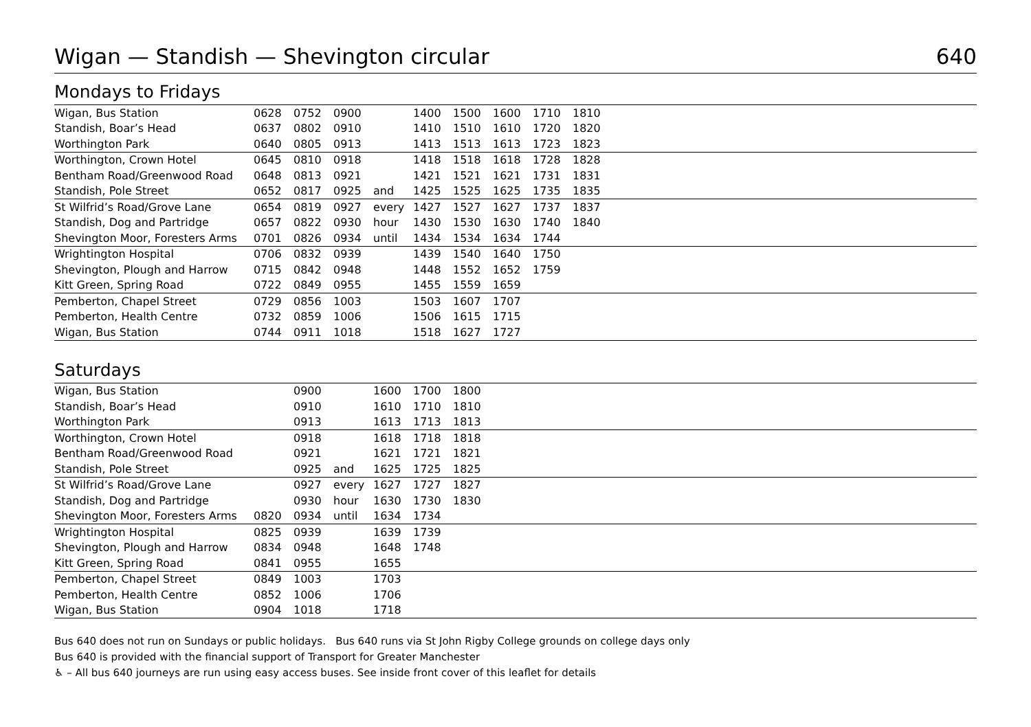Wigan — Standish — Shevington circular 640
Mondays to Fridays
| Wigan, Bus Station | 0628 | 0752 | 0900 | | 1400 | 1500 | 1600 | 1710 | 1810 | |
| Standish, Boar’s Head | 0637 | 0802 | 0910 | | 1410 | 1510 | 1610 | 1720 | 1820 | |
| Worthington Park | 0640 | 0805 | 0913 | | 1413 | 1513 | 1613 | 1723 | 1823 | |
| Worthington, Crown Hotel | 0645 | 0810 | 0918 | | 1418 | 1518 | 1618 | 1728 | 1828 | |
| Bentham Road/Greenwood Road | 0648 | 0813 | 0921 | | 1421 | 1521 | 1621 | 1731 | 1831 | |
| Standish, Pole Street | 0652 | 0817 | 0925 | and | 1425 | 1525 | 1625 | 1735 | 1835 | |
| St Wilfrid’s Road/Grove Lane | 0654 | 0819 | 0927 | every | 1427 | 1527 | 1627 | 1737 | 1837 | |
| Standish, Dog and Partridge | 0657 | 0822 | 0930 | hour | 1430 | 1530 | 1630 | 1740 | 1840 | |
| Shevington Moor, Foresters Arms | 0701 | 0826 | 0934 | until | 1434 | 1534 | 1634 | 1744 | | |
| Wrightington Hospital | 0706 | 0832 | 0939 | | 1439 | 1540 | 1640 | 1750 | | |
| Shevington, Plough and Harrow | 0715 | 0842 | 0948 | | 1448 | 1552 | 1652 | 1759 | | |
| Kitt Green, Spring Road | 0722 | 0849 | 0955 | | 1455 | 1559 | 1659 | | | |
| Pemberton, Chapel Street | 0729 | 0856 | 1003 | | 1503 | 1607 | 1707 | | | |
| Pemberton, Health Centre | 0732 | 0859 | 1006 | | 1506 | 1615 | 1715 | | | |
| Wigan, Bus Station | 0744 | 0911 | 1018 | | 1518 | 1627 | 1727 | | | |
Saturdays
| Wigan, Bus Station | | 0900 | | 1600 | 1700 | 1800 | |
| Standish, Boar’s Head | | 0910 | | 1610 | 1710 | 1810 | |
| Worthington Park | | 0913 | | 1613 | 1713 | 1813 | |
| Worthington, Crown Hotel | | 0918 | | 1618 | 1718 | 1818 | |
| Bentham Road/Greenwood Road | | 0921 | | 1621 | 1721 | 1821 | |
| Standish, Pole Street | | 0925 | and | 1625 | 1725 | 1825 | |
| St Wilfrid’s Road/Grove Lane | | 0927 | every | 1627 | 1727 | 1827 | |
| Standish, Dog and Partridge | | 0930 | hour | 1630 | 1730 | 1830 | |
| Shevington Moor, Foresters Arms | 0820 | 0934 | until | 1634 | 1734 | | |
| Wrightington Hospital | 0825 | 0939 | | 1639 | 1739 | | |
| Shevington, Plough and Harrow | 0834 | 0948 | | 1648 | 1748 | | |
| Kitt Green, Spring Road | 0841 | 0955 | | 1655 | | | |
| Pemberton, Chapel Street | 0849 | 1003 | | 1703 | | | |
| Pemberton, Health Centre | 0852 | 1006 | | 1706 | | | |
| Wigan, Bus Station | 0904 | 1018 | | 1718 | | | |
Bus 640 does not run on Sundays or public holidays. Bus 640 runs via St John Rigby College grounds on college days only
Bus 640 is provided with the financial support of Transport for Greater Manchester
♿ – All bus 640 journeys are run using easy access buses. See inside front cover of this leaflet for details